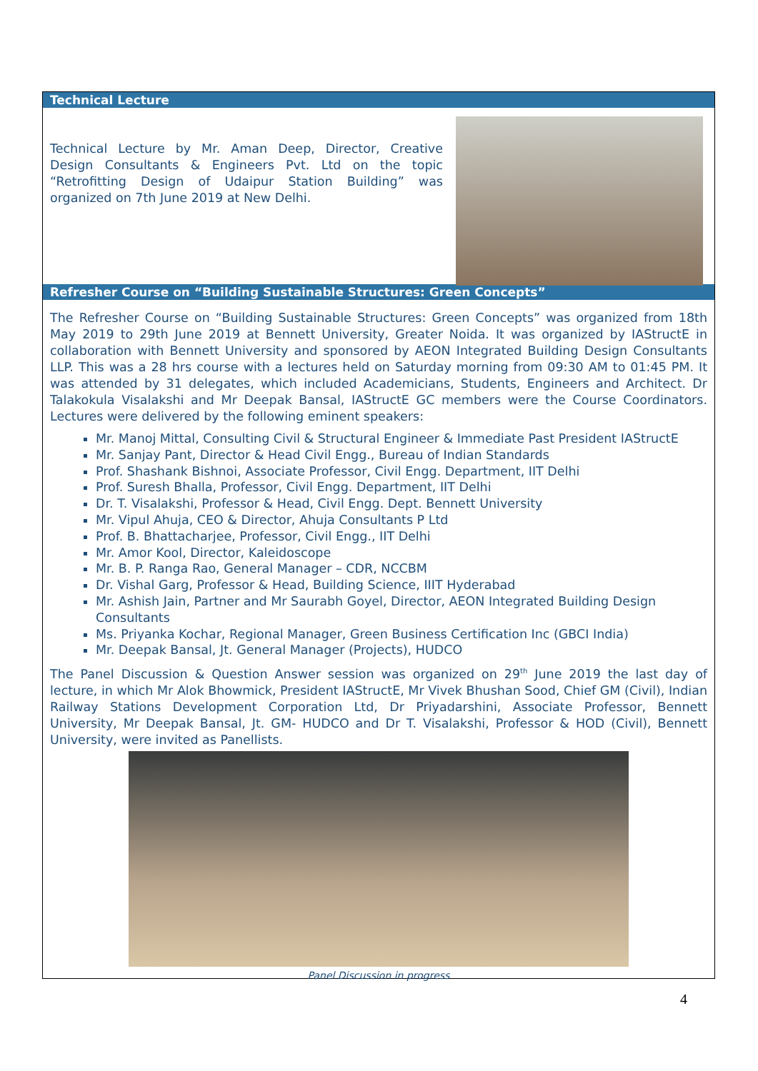Technical Lecture
Technical Lecture by Mr. Aman Deep, Director, Creative Design Consultants & Engineers Pvt. Ltd on the topic “Retrofitting Design of Udaipur Station Building” was organized on 7th June 2019 at New Delhi.
Refresher Course on “Building Sustainable Structures: Green Concepts”
The Refresher Course on “Building Sustainable Structures: Green Concepts” was organized from 18th May 2019 to 29th June 2019 at Bennett University, Greater Noida. It was organized by IAStructE in collaboration with Bennett University and sponsored by AEON Integrated Building Design Consultants LLP. This was a 28 hrs course with a lectures held on Saturday morning from 09:30 AM to 01:45 PM. It was attended by 31 delegates, which included Academicians, Students, Engineers and Architect. Dr Talakokula Visalakshi and Mr Deepak Bansal, IAStructE GC members were the Course Coordinators. Lectures were delivered by the following eminent speakers:
Mr. Manoj Mittal, Consulting Civil & Structural Engineer & Immediate Past President IAStructE
Mr. Sanjay Pant, Director & Head Civil Engg., Bureau of Indian Standards
Prof. Shashank Bishnoi, Associate Professor, Civil Engg. Department, IIT Delhi
Prof. Suresh Bhalla, Professor, Civil Engg. Department, IIT Delhi
Dr. T. Visalakshi, Professor & Head, Civil Engg. Dept. Bennett University
Mr. Vipul Ahuja, CEO & Director, Ahuja Consultants P Ltd
Prof. B. Bhattacharjee, Professor, Civil Engg., IIT Delhi
Mr. Amor Kool, Director, Kaleidoscope
Mr. B. P. Ranga Rao, General Manager – CDR, NCCBM
Dr. Vishal Garg, Professor & Head, Building Science, IIIT Hyderabad
Mr. Ashish Jain, Partner and Mr Saurabh Goyel, Director, AEON Integrated Building Design Consultants
Ms. Priyanka Kochar, Regional Manager, Green Business Certification Inc (GBCI India)
Mr. Deepak Bansal, Jt. General Manager (Projects), HUDCO
The Panel Discussion & Question Answer session was organized on 29<sup>th</sup> June 2019 the last day of lecture, in which Mr Alok Bhowmick, President IAStructE, Mr Vivek Bhushan Sood, Chief GM (Civil), Indian Railway Stations Development Corporation Ltd, Dr Priyadarshini, Associate Professor, Bennett University, Mr Deepak Bansal, Jt. GM- HUDCO and Dr T. Visalakshi, Professor & HOD (Civil), Bennett University, were invited as Panellists.
Panel Discussion in progress
4